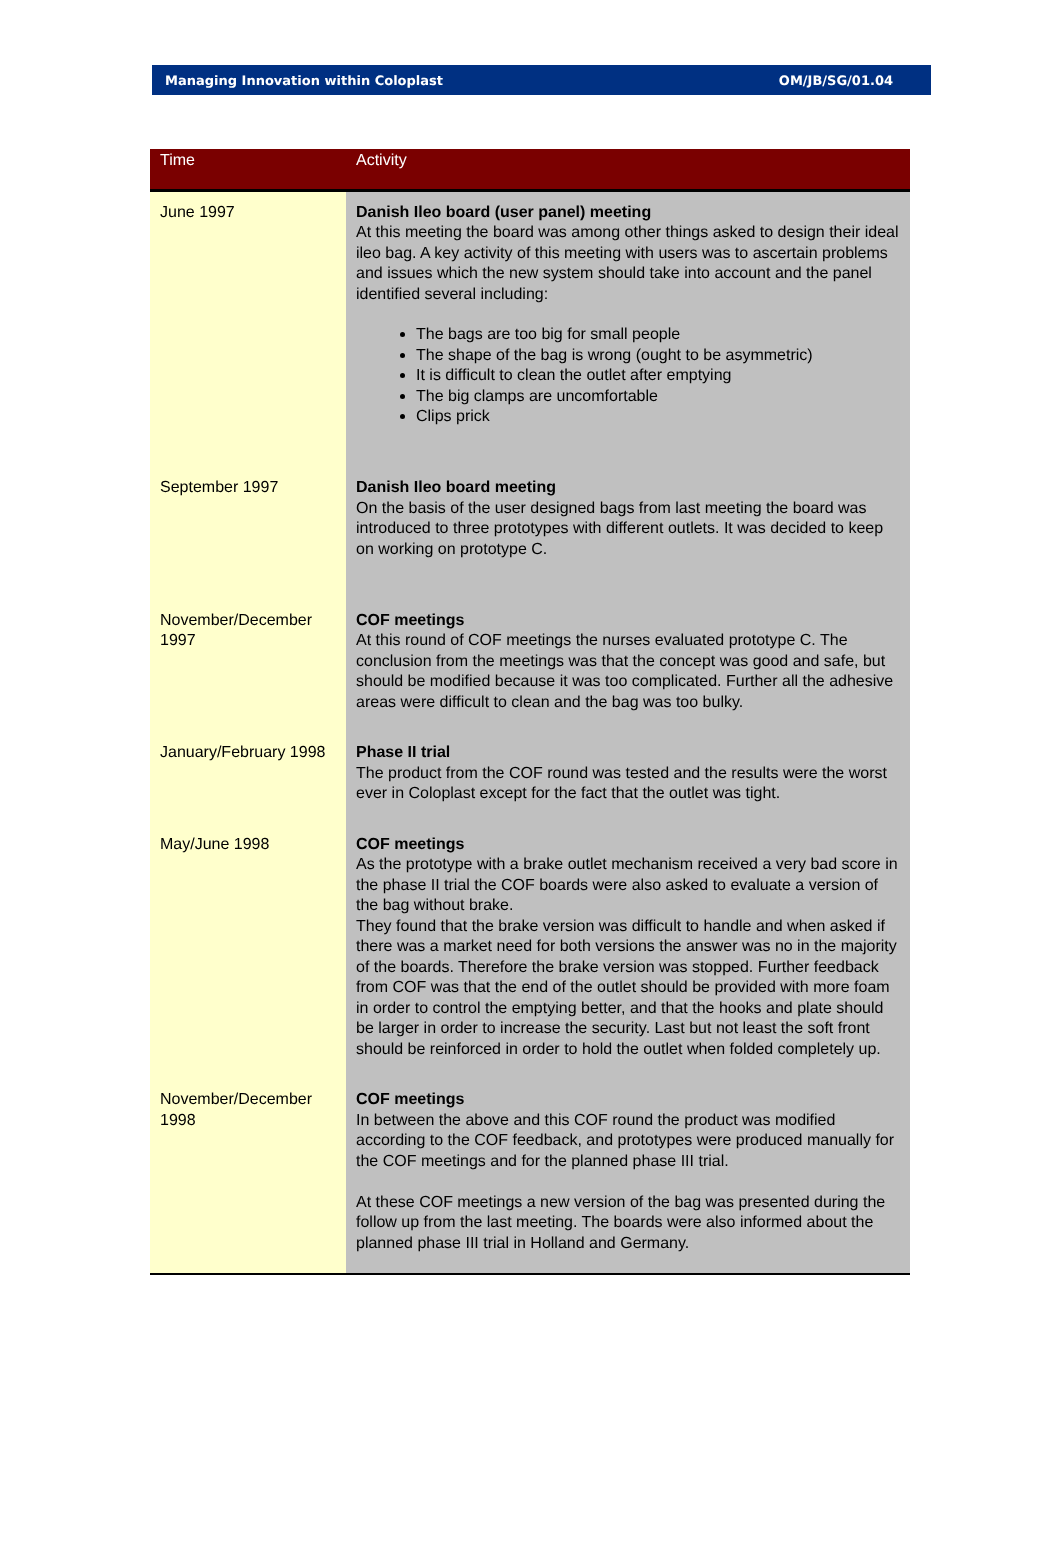Managing Innovation within Coloplast OM/JB/SG/01.04
| Time | Activity |
| --- | --- |
| June 1997 | Danish Ileo board (user panel) meeting At this meeting the board was among other things asked to design their ideal ileo bag. A key activity of this meeting with users was to ascertain problems and issues which the new system should take into account and the panel identified several including: The bags are too big for small people The shape of the bag is wrong (ought to be asymmetric) It is difficult to clean the outlet after emptying The big clamps are uncomfortable Clips prick |
| September 1997 | Danish Ileo board meeting On the basis of the user designed bags from last meeting the board was introduced to three prototypes with different outlets. It was decided to keep on working on prototype C. |
| November/December 1997 | COF meetings At this round of COF meetings the nurses evaluated prototype C. The conclusion from the meetings was that the concept was good and safe, but should be modified because it was too complicated. Further all the adhesive areas were difficult to clean and the bag was too bulky. |
| January/February 1998 | Phase II trial The product from the COF round was tested and the results were the worst ever in Coloplast except for the fact that the outlet was tight. |
| May/June 1998 | COF meetings As the prototype with a brake outlet mechanism received a very bad score in the phase II trial the COF boards were also asked to evaluate a version of the bag without brake. They found that the brake version was difficult to handle and when asked if there was a market need for both versions the answer was no in the majority of the boards. Therefore the brake version was stopped. Further feedback from COF was that the end of the outlet should be provided with more foam in order to control the emptying better, and that the hooks and plate should be larger in order to increase the security. Last but not least the soft front should be reinforced in order to hold the outlet when folded completely up. |
| November/December 1998 | COF meetings In between the above and this COF round the product was modified according to the COF feedback, and prototypes were produced manually for the COF meetings and for the planned phase III trial. At these COF meetings a new version of the bag was presented during the follow up from the last meeting. The boards were also informed about the planned phase III trial in Holland and Germany. |